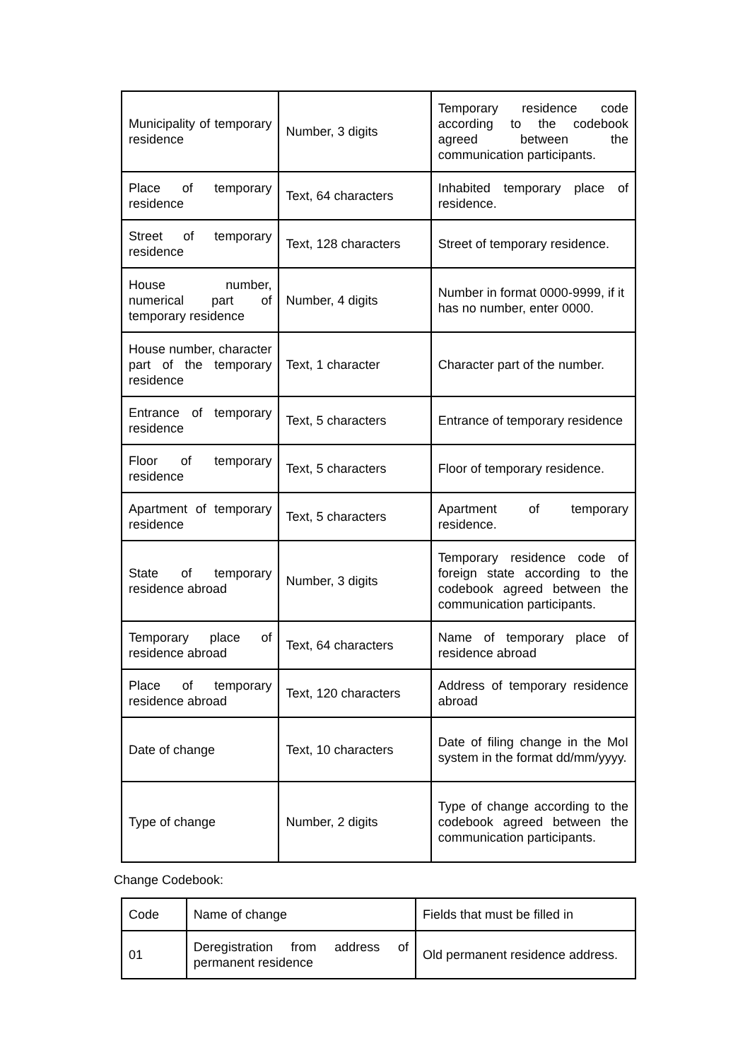| Municipality of temporary residence | Number, 3 digits | Temporary residence code according to the codebook agreed between the communication participants. |
| Place of temporary residence | Text, 64 characters | Inhabited temporary place of residence. |
| Street of temporary residence | Text, 128 characters | Street of temporary residence. |
| House number, numerical part of temporary residence | Number, 4 digits | Number in format 0000-9999, if it has no number, enter 0000. |
| House number, character part of the temporary residence | Text, 1 character | Character part of the number. |
| Entrance of temporary residence | Text, 5 characters | Entrance of temporary residence |
| Floor of temporary residence | Text, 5 characters | Floor of temporary residence. |
| Apartment of temporary residence | Text, 5 characters | Apartment of temporary residence. |
| State of temporary residence abroad | Number, 3 digits | Temporary residence code of foreign state according to the codebook agreed between the communication participants. |
| Temporary place of residence abroad | Text, 64 characters | Name of temporary place of residence abroad |
| Place of temporary residence abroad | Text, 120 characters | Address of temporary residence abroad |
| Date of change | Text, 10 characters | Date of filing change in the MoI system in the format dd/mm/yyyy. |
| Type of change | Number, 2 digits | Type of change according to the codebook agreed between the communication participants. |
Change Codebook:
| Code | Name of change | Fields that must be filled in |
| 01 | Deregistration from address of permanent residence | Old permanent residence address. |